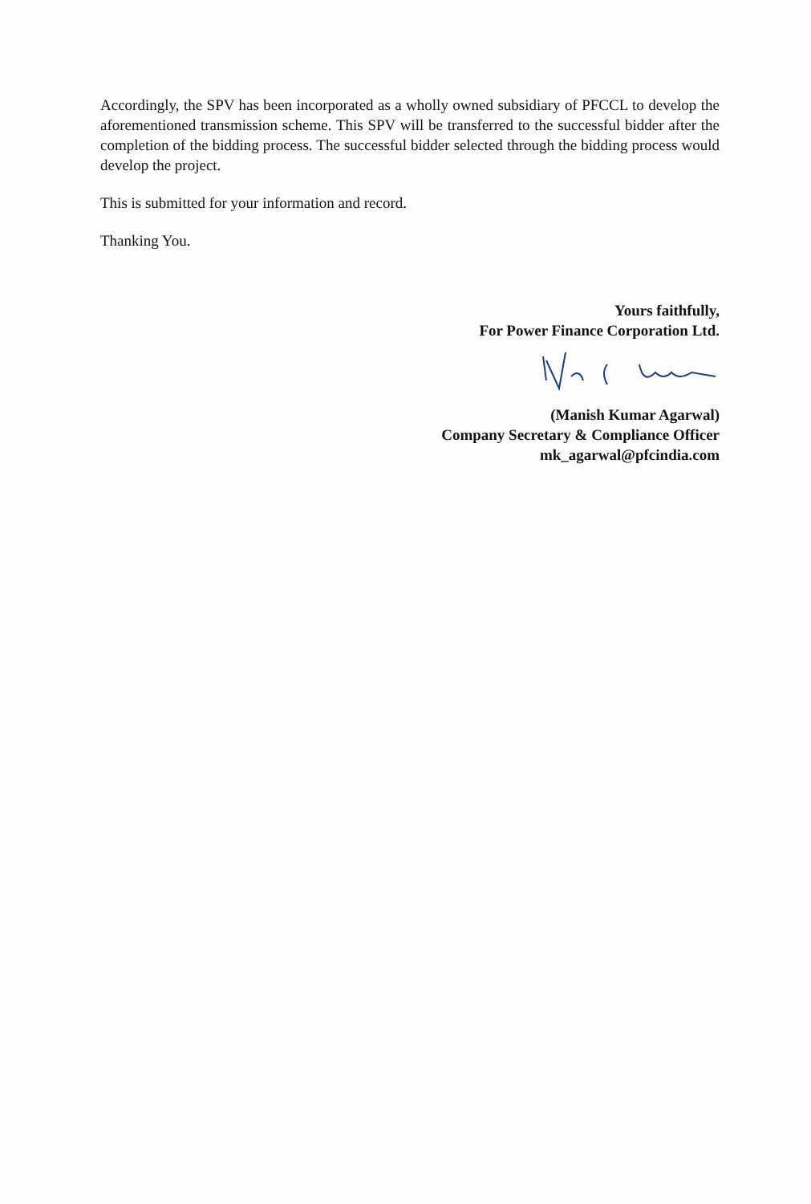Accordingly, the SPV has been incorporated as a wholly owned subsidiary of PFCCL to develop the aforementioned transmission scheme. This SPV will be transferred to the successful bidder after the completion of the bidding process. The successful bidder selected through the bidding process would develop the project.
This is submitted for your information and record.
Thanking You.
Yours faithfully,
For Power Finance Corporation Ltd.
(Manish Kumar Agarwal)
Company Secretary & Compliance Officer
mk_agarwal@pfcindia.com